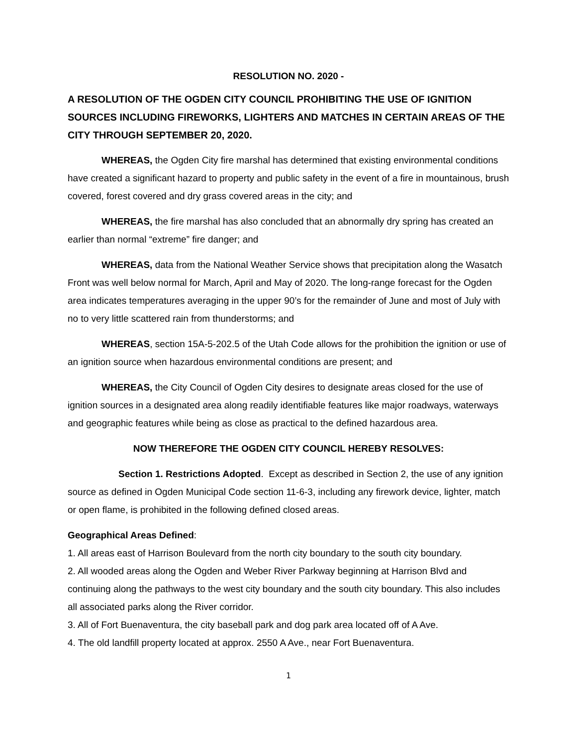RESOLUTION NO. 2020 -
A RESOLUTION OF THE OGDEN CITY COUNCIL PROHIBITING THE USE OF IGNITION SOURCES INCLUDING FIREWORKS, LIGHTERS AND MATCHES IN CERTAIN AREAS OF THE CITY THROUGH SEPTEMBER 20, 2020.
WHEREAS, the Ogden City fire marshal has determined that existing environmental conditions have created a significant hazard to property and public safety in the event of a fire in mountainous, brush covered, forest covered and dry grass covered areas in the city; and
WHEREAS, the fire marshal has also concluded that an abnormally dry spring has created an earlier than normal “extreme” fire danger; and
WHEREAS, data from the National Weather Service shows that precipitation along the Wasatch Front was well below normal for March, April and May of 2020. The long-range forecast for the Ogden area indicates temperatures averaging in the upper 90’s for the remainder of June and most of July with no to very little scattered rain from thunderstorms; and
WHEREAS, section 15A-5-202.5 of the Utah Code allows for the prohibition the ignition or use of an ignition source when hazardous environmental conditions are present; and
WHEREAS, the City Council of Ogden City desires to designate areas closed for the use of ignition sources in a designated area along readily identifiable features like major roadways, waterways and geographic features while being as close as practical to the defined hazardous area.
NOW THEREFORE THE OGDEN CITY COUNCIL HEREBY RESOLVES:
Section 1. Restrictions Adopted. Except as described in Section 2, the use of any ignition source as defined in Ogden Municipal Code section 11-6-3, including any firework device, lighter, match or open flame, is prohibited in the following defined closed areas.
Geographical Areas Defined:
1. All areas east of Harrison Boulevard from the north city boundary to the south city boundary.
2. All wooded areas along the Ogden and Weber River Parkway beginning at Harrison Blvd and continuing along the pathways to the west city boundary and the south city boundary. This also includes all associated parks along the River corridor.
3. All of Fort Buenaventura, the city baseball park and dog park area located off of A Ave.
4. The old landfill property located at approx. 2550 A Ave., near Fort Buenaventura.
1